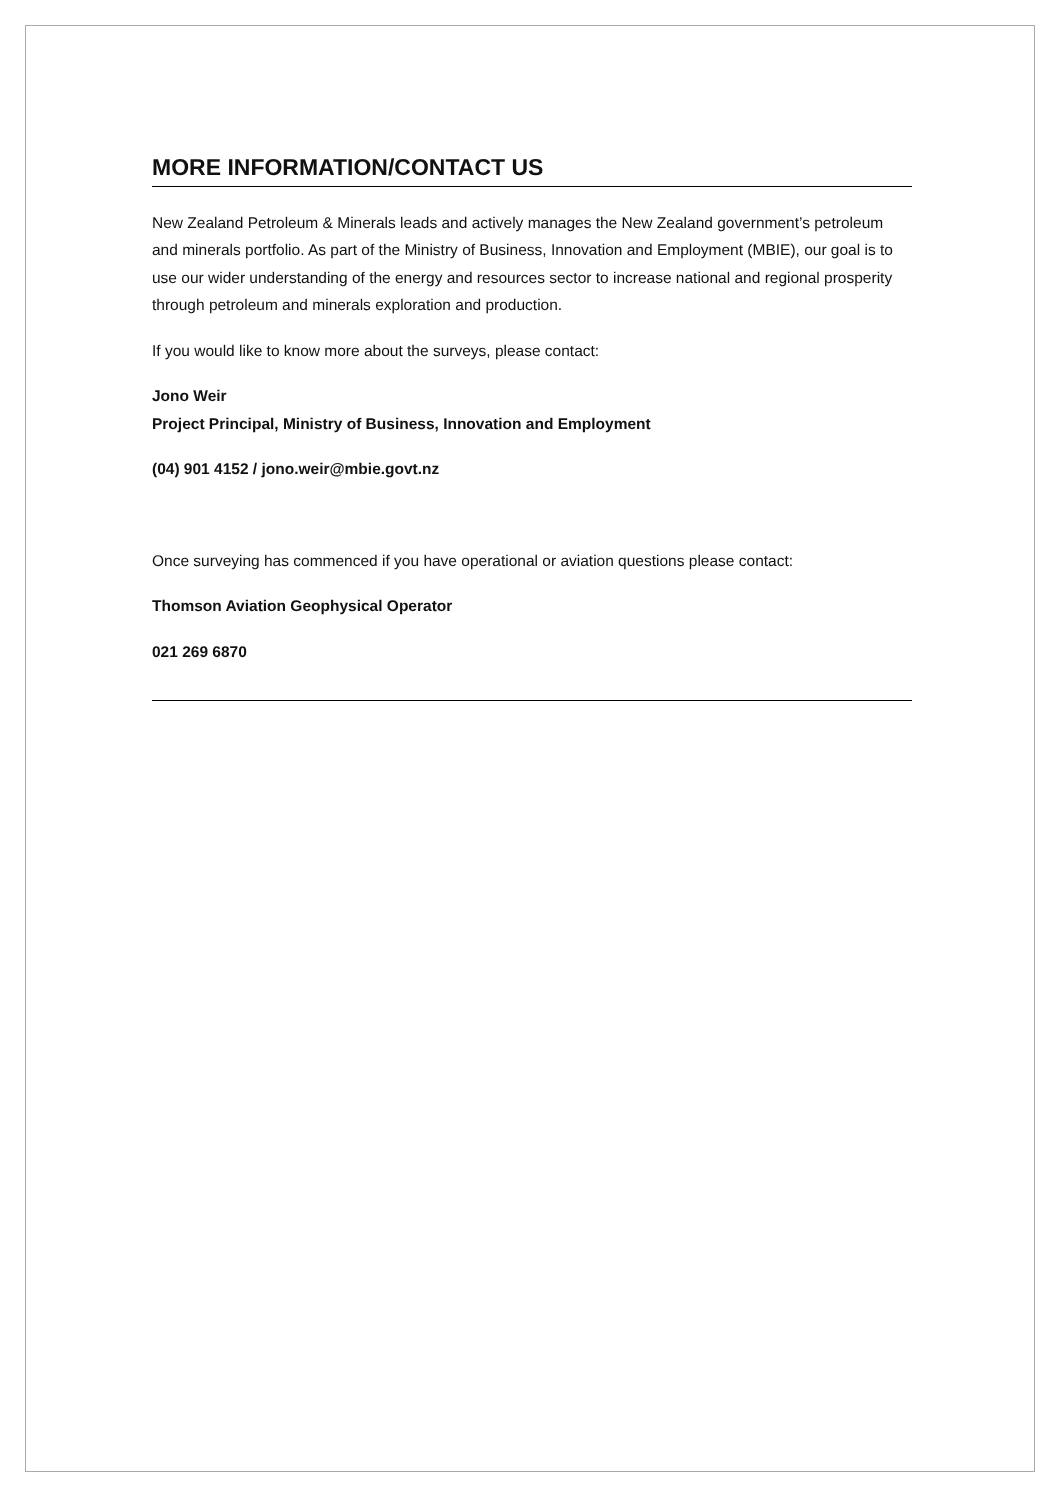MORE INFORMATION/CONTACT US
New Zealand Petroleum & Minerals leads and actively manages the New Zealand government’s petroleum and minerals portfolio. As part of the Ministry of Business, Innovation and Employment (MBIE), our goal is to use our wider understanding of the energy and resources sector to increase national and regional prosperity through petroleum and minerals exploration and production.
If you would like to know more about the surveys, please contact:
Jono Weir
Project Principal, Ministry of Business, Innovation and Employment
(04) 901 4152 / jono.weir@mbie.govt.nz
Once surveying has commenced if you have operational or aviation questions please contact:
Thomson Aviation Geophysical Operator
021 269 6870